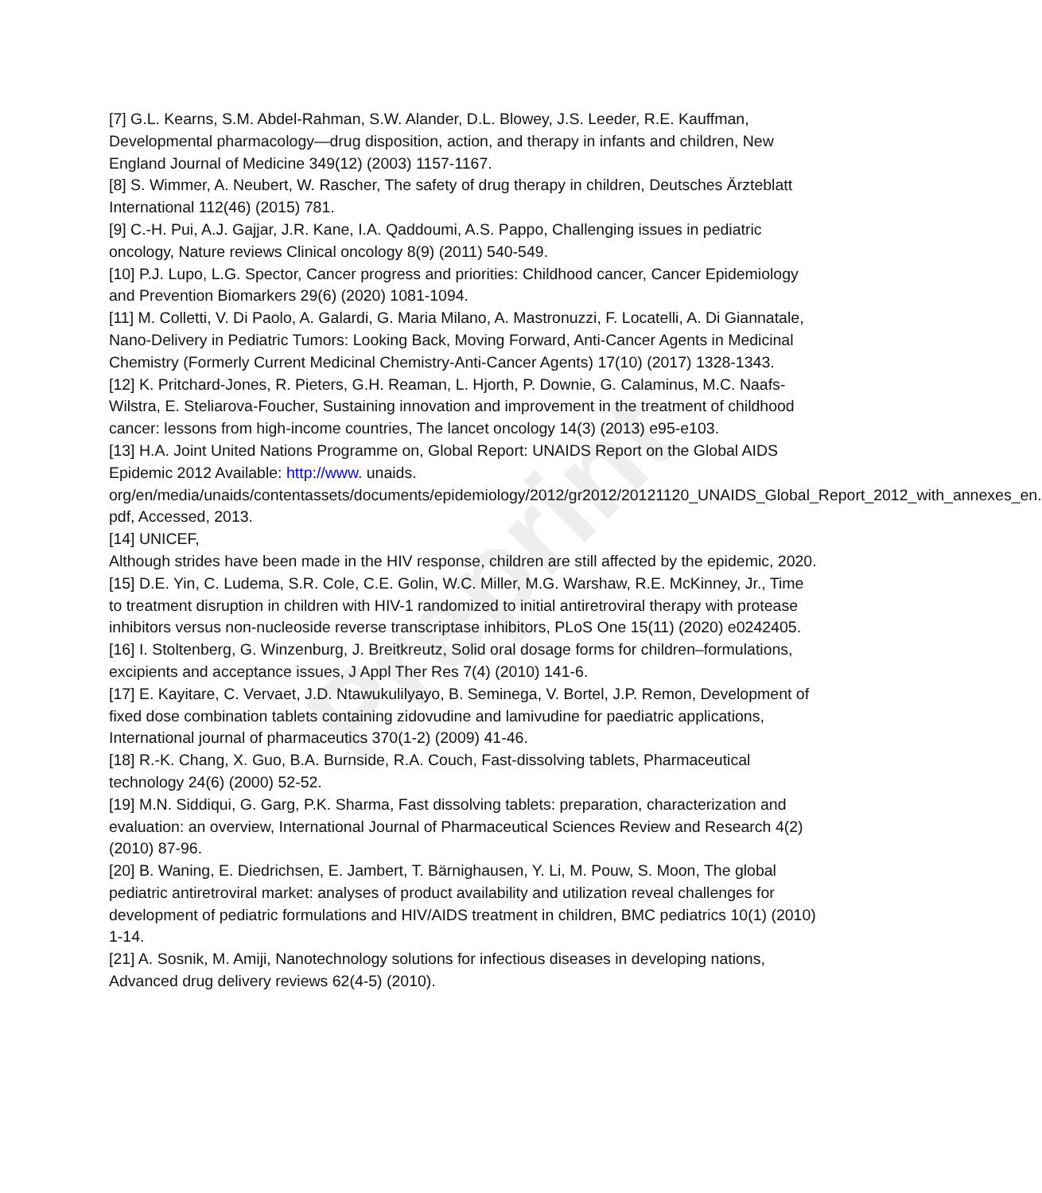Preprint
[7] G.L. Kearns, S.M. Abdel-Rahman, S.W. Alander, D.L. Blowey, J.S. Leeder, R.E. Kauffman, Developmental pharmacology—drug disposition, action, and therapy in infants and children, New England Journal of Medicine 349(12) (2003) 1157-1167.
[8] S. Wimmer, A. Neubert, W. Rascher, The safety of drug therapy in children, Deutsches Ärzteblatt International 112(46) (2015) 781.
[9] C.-H. Pui, A.J. Gajjar, J.R. Kane, I.A. Qaddoumi, A.S. Pappo, Challenging issues in pediatric oncology, Nature reviews Clinical oncology 8(9) (2011) 540-549.
[10] P.J. Lupo, L.G. Spector, Cancer progress and priorities: Childhood cancer, Cancer Epidemiology and Prevention Biomarkers 29(6) (2020) 1081-1094.
[11] M. Colletti, V. Di Paolo, A. Galardi, G. Maria Milano, A. Mastronuzzi, F. Locatelli, A. Di Giannatale, Nano-Delivery in Pediatric Tumors: Looking Back, Moving Forward, Anti-Cancer Agents in Medicinal Chemistry (Formerly Current Medicinal Chemistry-Anti-Cancer Agents) 17(10) (2017) 1328-1343.
[12] K. Pritchard-Jones, R. Pieters, G.H. Reaman, L. Hjorth, P. Downie, G. Calaminus, M.C. Naafs-Wilstra, E. Steliarova-Foucher, Sustaining innovation and improvement in the treatment of childhood cancer: lessons from high-income countries, The lancet oncology 14(3) (2013) e95-e103.
[13] H.A. Joint United Nations Programme on, Global Report: UNAIDS Report on the Global AIDS Epidemic 2012 Available: http://www. unaids. org/en/media/unaids/contentassets/documents/epidemiology/2012/gr2012/20121120_UNAIDS_Global_Report_2012_with_annexes_en. pdf, Accessed, 2013.
[14] UNICEF,
Although strides have been made in the HIV response, children are still affected by the epidemic, 2020.
[15] D.E. Yin, C. Ludema, S.R. Cole, C.E. Golin, W.C. Miller, M.G. Warshaw, R.E. McKinney, Jr., Time to treatment disruption in children with HIV-1 randomized to initial antiretroviral therapy with protease inhibitors versus non-nucleoside reverse transcriptase inhibitors, PLoS One 15(11) (2020) e0242405.
[16] I. Stoltenberg, G. Winzenburg, J. Breitkreutz, Solid oral dosage forms for children–formulations, excipients and acceptance issues, J Appl Ther Res 7(4) (2010) 141-6.
[17] E. Kayitare, C. Vervaet, J.D. Ntawukulilyayo, B. Seminega, V. Bortel, J.P. Remon, Development of fixed dose combination tablets containing zidovudine and lamivudine for paediatric applications, International journal of pharmaceutics 370(1-2) (2009) 41-46.
[18] R.-K. Chang, X. Guo, B.A. Burnside, R.A. Couch, Fast-dissolving tablets, Pharmaceutical technology 24(6) (2000) 52-52.
[19] M.N. Siddiqui, G. Garg, P.K. Sharma, Fast dissolving tablets: preparation, characterization and evaluation: an overview, International Journal of Pharmaceutical Sciences Review and Research 4(2) (2010) 87-96.
[20] B. Waning, E. Diedrichsen, E. Jambert, T. Bärnighausen, Y. Li, M. Pouw, S. Moon, The global pediatric antiretroviral market: analyses of product availability and utilization reveal challenges for development of pediatric formulations and HIV/AIDS treatment in children, BMC pediatrics 10(1) (2010) 1-14.
[21] A. Sosnik, M. Amiji, Nanotechnology solutions for infectious diseases in developing nations, Advanced drug delivery reviews 62(4-5) (2010).